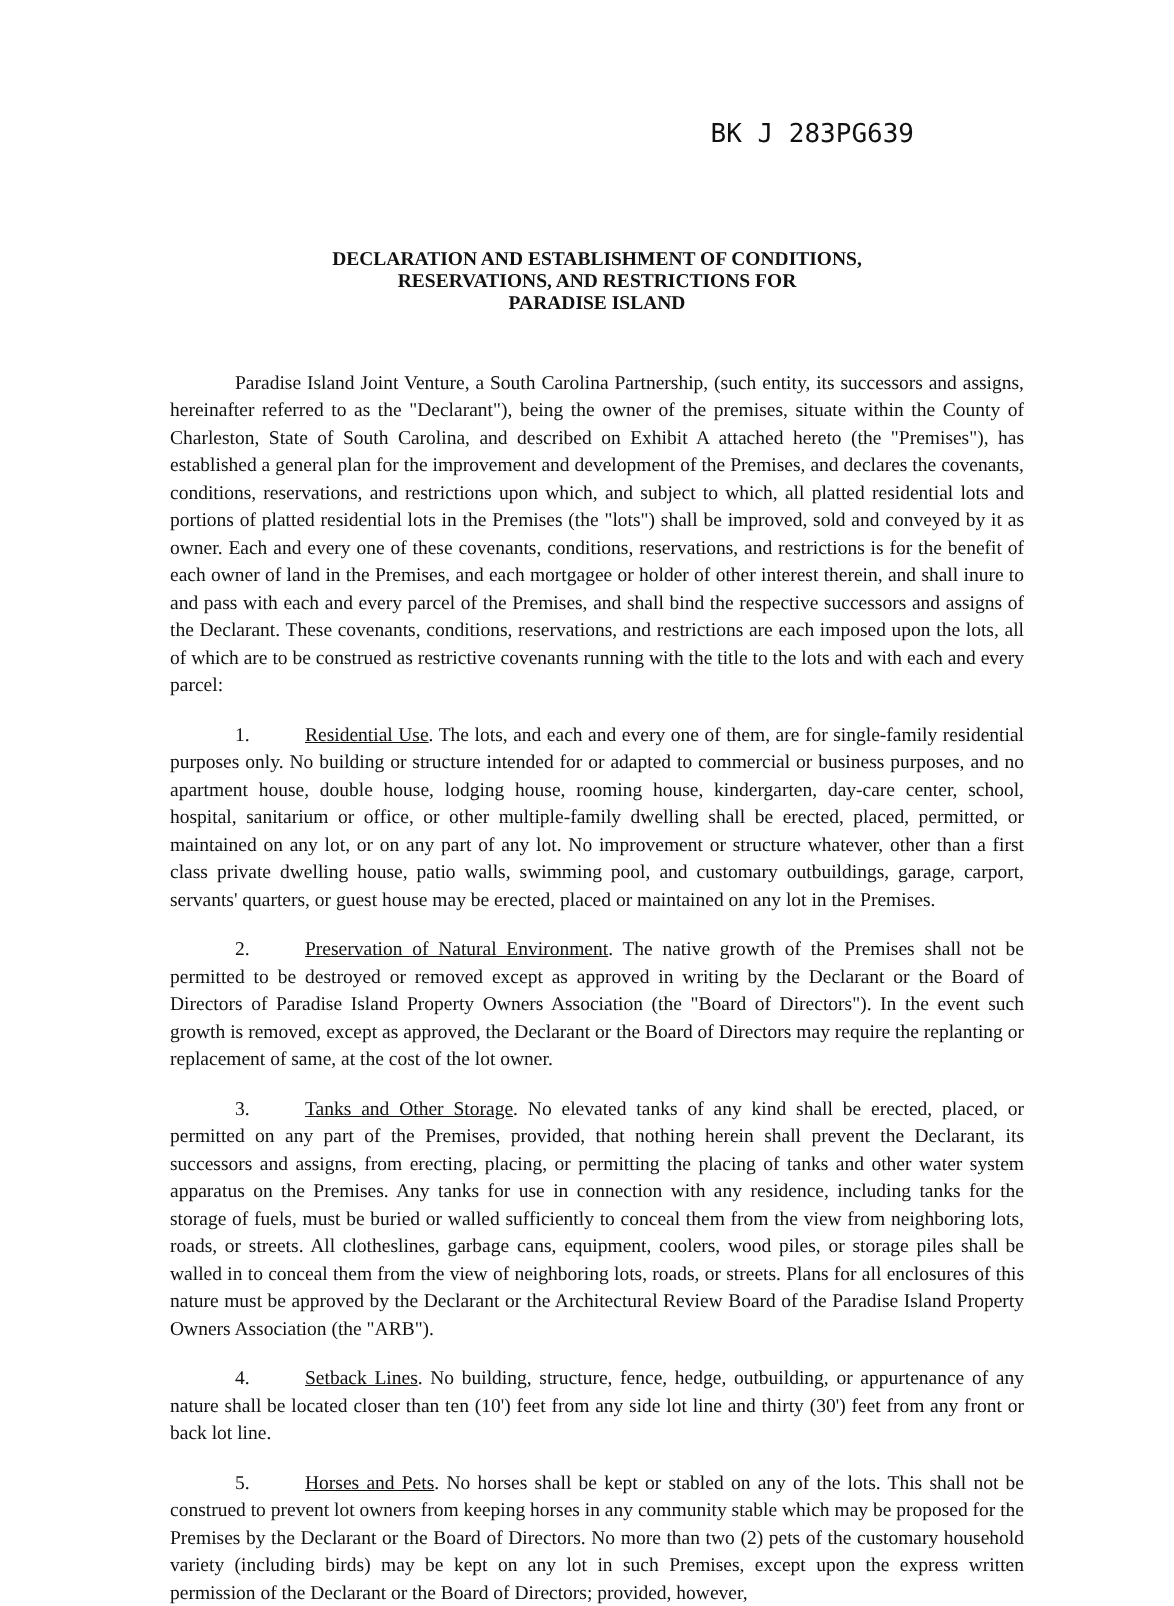BK J 283PG639
DECLARATION AND ESTABLISHMENT OF CONDITIONS,
RESERVATIONS, AND RESTRICTIONS FOR
PARADISE ISLAND
Paradise Island Joint Venture, a South Carolina Partnership, (such entity, its successors and assigns, hereinafter referred to as the "Declarant"), being the owner of the premises, situate within the County of Charleston, State of South Carolina, and described on Exhibit A attached hereto (the "Premises"), has established a general plan for the improvement and development of the Premises, and declares the covenants, conditions, reservations, and restrictions upon which, and subject to which, all platted residential lots and portions of platted residential lots in the Premises (the "lots") shall be improved, sold and conveyed by it as owner. Each and every one of these covenants, conditions, reservations, and restrictions is for the benefit of each owner of land in the Premises, and each mortgagee or holder of other interest therein, and shall inure to and pass with each and every parcel of the Premises, and shall bind the respective successors and assigns of the Declarant. These covenants, conditions, reservations, and restrictions are each imposed upon the lots, all of which are to be construed as restrictive covenants running with the title to the lots and with each and every parcel:
1. Residential Use. The lots, and each and every one of them, are for single-family residential purposes only. No building or structure intended for or adapted to commercial or business purposes, and no apartment house, double house, lodging house, rooming house, kindergarten, day-care center, school, hospital, sanitarium or office, or other multiple-family dwelling shall be erected, placed, permitted, or maintained on any lot, or on any part of any lot. No improvement or structure whatever, other than a first class private dwelling house, patio walls, swimming pool, and customary outbuildings, garage, carport, servants' quarters, or guest house may be erected, placed or maintained on any lot in the Premises.
2. Preservation of Natural Environment. The native growth of the Premises shall not be permitted to be destroyed or removed except as approved in writing by the Declarant or the Board of Directors of Paradise Island Property Owners Association (the "Board of Directors"). In the event such growth is removed, except as approved, the Declarant or the Board of Directors may require the replanting or replacement of same, at the cost of the lot owner.
3. Tanks and Other Storage. No elevated tanks of any kind shall be erected, placed, or permitted on any part of the Premises, provided, that nothing herein shall prevent the Declarant, its successors and assigns, from erecting, placing, or permitting the placing of tanks and other water system apparatus on the Premises. Any tanks for use in connection with any residence, including tanks for the storage of fuels, must be buried or walled sufficiently to conceal them from the view from neighboring lots, roads, or streets. All clotheslines, garbage cans, equipment, coolers, wood piles, or storage piles shall be walled in to conceal them from the view of neighboring lots, roads, or streets. Plans for all enclosures of this nature must be approved by the Declarant or the Architectural Review Board of the Paradise Island Property Owners Association (the "ARB").
4. Setback Lines. No building, structure, fence, hedge, outbuilding, or appurtenance of any nature shall be located closer than ten (10') feet from any side lot line and thirty (30') feet from any front or back lot line.
5. Horses and Pets. No horses shall be kept or stabled on any of the lots. This shall not be construed to prevent lot owners from keeping horses in any community stable which may be proposed for the Premises by the Declarant or the Board of Directors. No more than two (2) pets of the customary household variety (including birds) may be kept on any lot in such Premises, except upon the express written permission of the Declarant or the Board of Directors; provided, however,